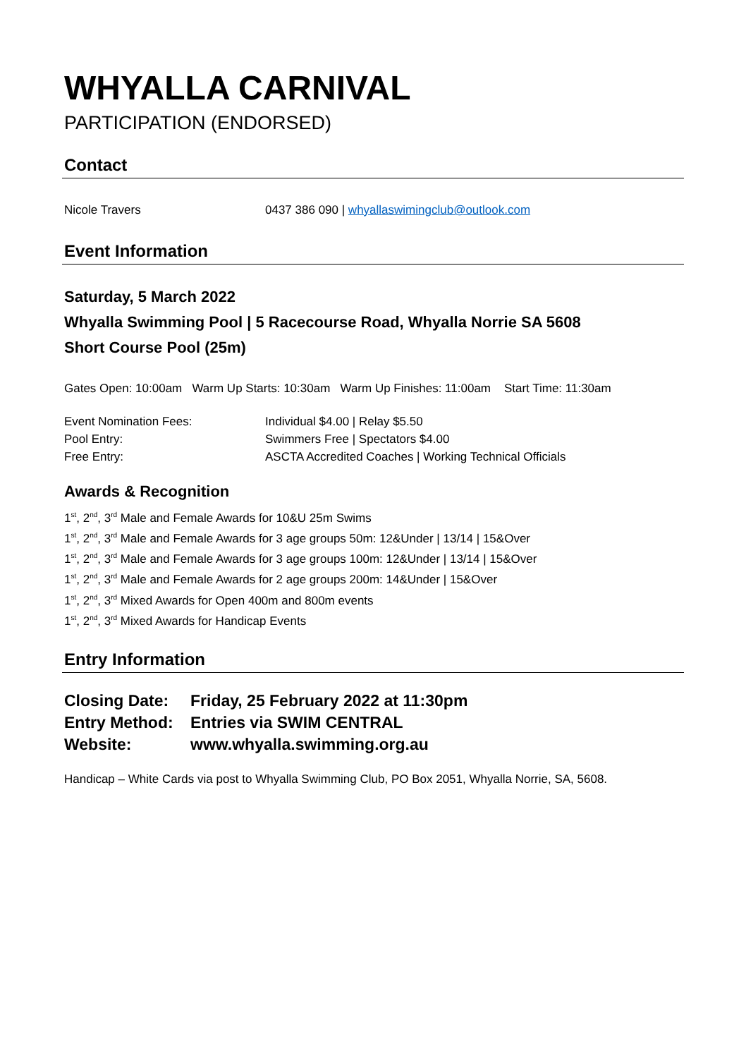WHYALLA CARNIVAL
PARTICIPATION (ENDORSED)
Contact
Nicole Travers 0437 386 090 | whyallaswimingclub@outlook.com
Event Information
Saturday, 5 March 2022
Whyalla Swimming Pool | 5 Racecourse Road, Whyalla Norrie SA 5608
Short Course Pool (25m)
Gates Open: 10:00am Warm Up Starts: 10:30am Warm Up Finishes: 11:00am Start Time: 11:30am
Event Nomination Fees: Individual $4.00 | Relay $5.50
Pool Entry: Swimmers Free | Spectators $4.00
Free Entry: ASCTA Accredited Coaches | Working Technical Officials
Awards & Recognition
1<sup>st</sup>, 2<sup>nd</sup>, 3<sup>rd</sup> Male and Female Awards for 10&U 25m Swims
1<sup>st</sup>, 2<sup>nd</sup>, 3<sup>rd</sup> Male and Female Awards for 3 age groups 50m: 12&Under | 13/14 | 15&Over
1<sup>st</sup>, 2<sup>nd</sup>, 3<sup>rd</sup> Male and Female Awards for 3 age groups 100m: 12&Under | 13/14 | 15&Over
1<sup>st</sup>, 2<sup>nd</sup>, 3<sup>rd</sup> Male and Female Awards for 2 age groups 200m: 14&Under | 15&Over
1<sup>st</sup>, 2<sup>nd</sup>, 3<sup>rd</sup> Mixed Awards for Open 400m and 800m events
1<sup>st</sup>, 2<sup>nd</sup>, 3<sup>rd</sup> Mixed Awards for Handicap Events
Entry Information
Closing Date:
Friday, 25 February 2022 at 11:30pm
Entry Method:
Entries via SWIM CENTRAL
Website: www.whyalla.swimming.org.au
Handicap – White Cards via post to Whyalla Swimming Club, PO Box 2051, Whyalla Norrie, SA, 5608.